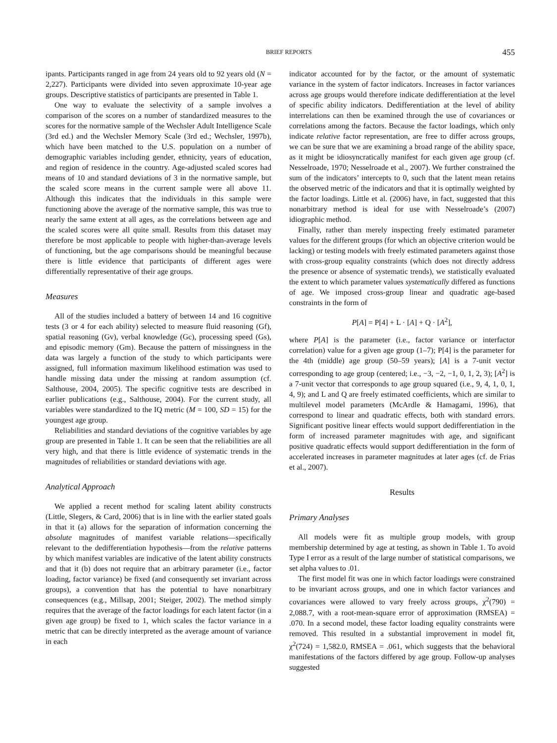BRIEF REPORTS 455
ipants. Participants ranged in age from 24 years old to 92 years old (N = 2,227). Participants were divided into seven approximate 10-year age groups. Descriptive statistics of participants are presented in Table 1.
One way to evaluate the selectivity of a sample involves a comparison of the scores on a number of standardized measures to the scores for the normative sample of the Wechsler Adult Intelligence Scale (3rd ed.) and the Wechsler Memory Scale (3rd ed.; Wechsler, 1997b), which have been matched to the U.S. population on a number of demographic variables including gender, ethnicity, years of education, and region of residence in the country. Age-adjusted scaled scores had means of 10 and standard deviations of 3 in the normative sample, but the scaled score means in the current sample were all above 11. Although this indicates that the individuals in this sample were functioning above the average of the normative sample, this was true to nearly the same extent at all ages, as the correlations between age and the scaled scores were all quite small. Results from this dataset may therefore be most applicable to people with higher-than-average levels of functioning, but the age comparisons should be meaningful because there is little evidence that participants of different ages were differentially representative of their age groups.
Measures
All of the studies included a battery of between 14 and 16 cognitive tests (3 or 4 for each ability) selected to measure fluid reasoning (Gf), spatial reasoning (Gv), verbal knowledge (Gc), processing speed (Gs), and episodic memory (Gm). Because the pattern of missingness in the data was largely a function of the study to which participants were assigned, full information maximum likelihood estimation was used to handle missing data under the missing at random assumption (cf. Salthouse, 2004, 2005). The specific cognitive tests are described in earlier publications (e.g., Salthouse, 2004). For the current study, all variables were standardized to the IQ metric (M = 100, SD = 15) for the youngest age group.
Reliabilities and standard deviations of the cognitive variables by age group are presented in Table 1. It can be seen that the reliabilities are all very high, and that there is little evidence of systematic trends in the magnitudes of reliabilities or standard deviations with age.
Analytical Approach
We applied a recent method for scaling latent ability constructs (Little, Slegers, & Card, 2006) that is in line with the earlier stated goals in that it (a) allows for the separation of information concerning the absolute magnitudes of manifest variable relations—specifically relevant to the dedifferentiation hypothesis—from the relative patterns by which manifest variables are indicative of the latent ability constructs and that it (b) does not require that an arbitrary parameter (i.e., factor loading, factor variance) be fixed (and consequently set invariant across groups), a convention that has the potential to have nonarbitrary consequences (e.g., Millsap, 2001; Steiger, 2002). The method simply requires that the average of the factor loadings for each latent factor (in a given age group) be fixed to 1, which scales the factor variance in a metric that can be directly interpreted as the average amount of variance in each
indicator accounted for by the factor, or the amount of systematic variance in the system of factor indicators. Increases in factor variances across age groups would therefore indicate dedifferentiation at the level of specific ability indicators. Dedifferentiation at the level of ability interrelations can then be examined through the use of covariances or correlations among the factors. Because the factor loadings, which only indicate relative factor representation, are free to differ across groups, we can be sure that we are examining a broad range of the ability space, as it might be idiosyncratically manifest for each given age group (cf. Nesselroade, 1970; Nesselroade et al., 2007). We further constrained the sum of the indicators’ intercepts to 0, such that the latent mean retains the observed metric of the indicators and that it is optimally weighted by the factor loadings. Little et al. (2006) have, in fact, suggested that this nonarbitrary method is ideal for use with Nesselroade’s (2007) idiographic method.
Finally, rather than merely inspecting freely estimated parameter values for the different groups (for which an objective criterion would be lacking) or testing models with freely estimated parameters against those with cross-group equality constraints (which does not directly address the presence or absence of systematic trends), we statistically evaluated the extent to which parameter values systematically differed as functions of age. We imposed cross-group linear and quadratic age-based constraints in the form of
P[A] = P[4] + L · [A] + Q · [A<sup>2</sup>],
where P[A] is the parameter (i.e., factor variance or interfactor correlation) value for a given age group (1–7); P[4] is the parameter for the 4th (middle) age group (50–59 years); [A] is a 7-unit vector corresponding to age group (centered; i.e., −3, −2, −1, 0, 1, 2, 3); [A<sup>2</sup>] is a 7-unit vector that corresponds to age group squared (i.e., 9, 4, 1, 0, 1, 4, 9); and L and Q are freely estimated coefficients, which are similar to multilevel model parameters (McArdle & Hamagami, 1996), that correspond to linear and quadratic effects, both with standard errors. Significant positive linear effects would support dedifferentiation in the form of increased parameter magnitudes with age, and significant positive quadratic effects would support dedifferentiation in the form of accelerated increases in parameter magnitudes at later ages (cf. de Frias et al., 2007).
Results
Primary Analyses
All models were fit as multiple group models, with group membership determined by age at testing, as shown in Table 1. To avoid Type I error as a result of the large number of statistical comparisons, we set alpha values to .01.
The first model fit was one in which factor loadings were constrained to be invariant across groups, and one in which factor variances and covariances were allowed to vary freely across groups, χ<sup>2</sup>(790) = 2,088.7, with a root-mean-square error of approximation (RMSEA) = .070. In a second model, these factor loading equality constraints were removed. This resulted in a substantial improvement in model fit, χ<sup>2</sup>(724) = 1,582.0, RMSEA = .061, which suggests that the behavioral manifestations of the factors differed by age group. Follow-up analyses suggested